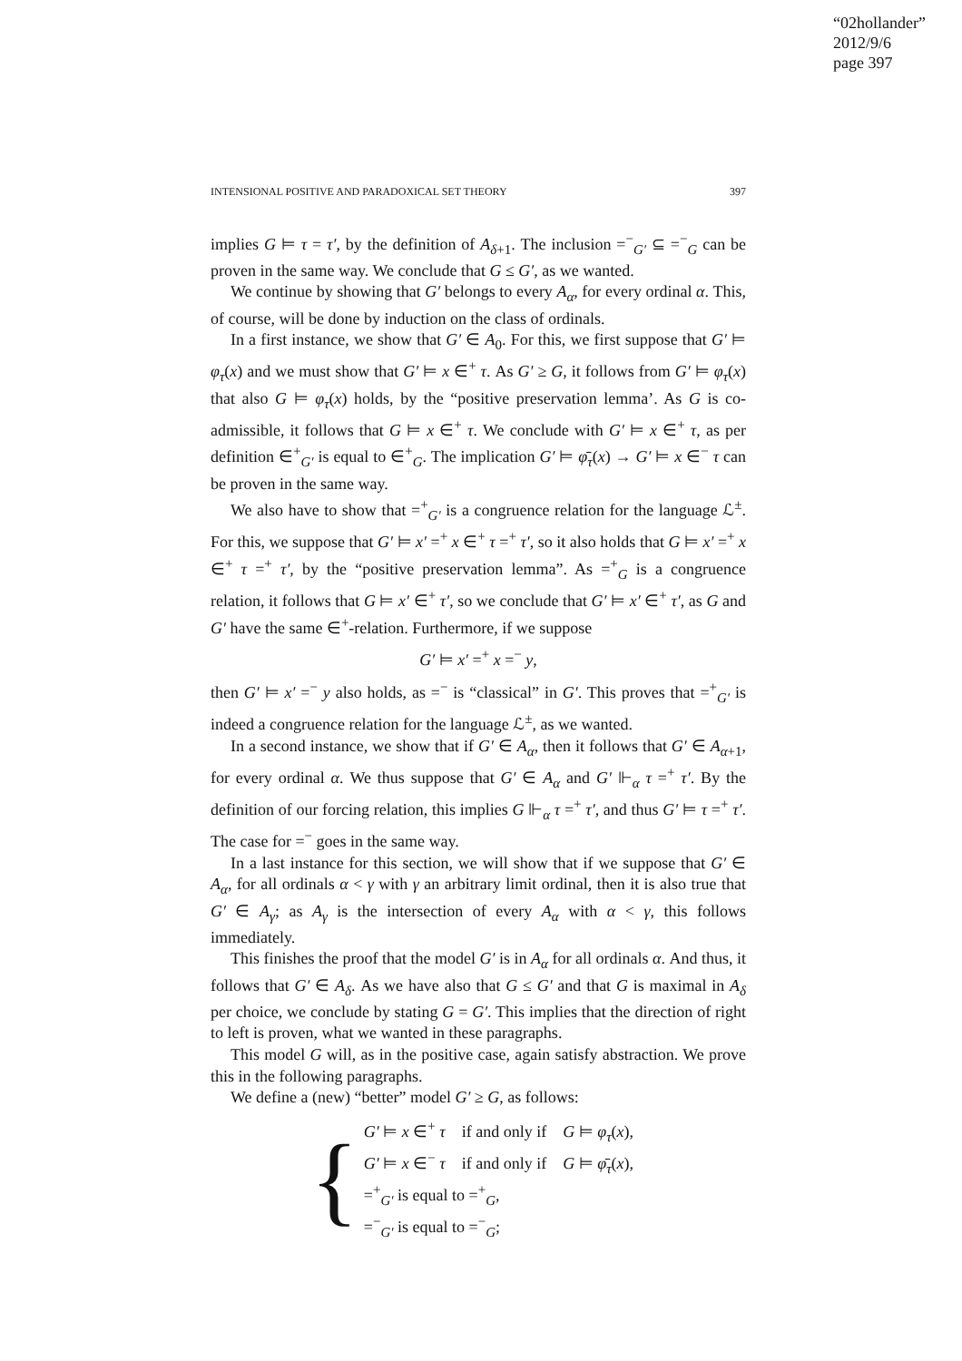“02hollander”
2012/9/6
page 397
INTENSIONAL POSITIVE AND PARADOXICAL SET THEORY 397
implies G ⊨ τ = τ′, by the definition of A<sub>δ+1</sub>. The inclusion =<sup>−</sup><sub>G′</sub> ⊆ =<sup>−</sup><sub>G</sub> can be proven in the same way. We conclude that G ≤ G′, as we wanted.
We continue by showing that G′ belongs to every A<sub>α</sub>, for every ordinal α. This, of course, will be done by induction on the class of ordinals.
In a first instance, we show that G′ ∈ A<sub>0</sub>. For this, we first suppose that G′ ⊨ φ<sub>τ</sub>(x) and we must show that G′ ⊨ x ∈<sup>+</sup> τ. As G′ ≥ G, it follows from G′ ⊨ φ<sub>τ</sub>(x) that also G ⊨ φ<sub>τ</sub>(x) holds, by the “positive preservation lemma’. As G is co-admissible, it follows that G ⊨ x ∈<sup>+</sup> τ. We conclude with G′ ⊨ x ∈<sup>+</sup> τ, as per definition ∈<sup>+</sup><sub>G′</sub> is equal to ∈<sup>+</sup><sub>G</sub>. The implication G′ ⊨ φ̄<sub>τ</sub>(x) → G′ ⊨ x ∈<sup>−</sup> τ can be proven in the same way.
We also have to show that =<sup>+</sup><sub>G′</sub> is a congruence relation for the language ℒ<sup>±</sup>. For this, we suppose that G′ ⊨ x′ =<sup>+</sup> x ∈<sup>+</sup> τ =<sup>+</sup> τ′, so it also holds that G ⊨ x′ =<sup>+</sup> x ∈<sup>+</sup> τ =<sup>+</sup> τ′, by the “positive preservation lemma”. As =<sup>+</sup><sub>G</sub> is a congruence relation, it follows that G ⊨ x′ ∈<sup>+</sup> τ′, so we conclude that G′ ⊨ x′ ∈<sup>+</sup> τ′, as G and G′ have the same ∈<sup>+</sup>-relation. Furthermore, if we suppose
G′ ⊨ x′ =<sup>+</sup> x =<sup>−</sup> y,
then G′ ⊨ x′ =<sup>−</sup> y also holds, as =<sup>−</sup> is “classical” in G′. This proves that =<sup>+</sup><sub>G′</sub> is indeed a congruence relation for the language ℒ<sup>±</sup>, as we wanted.
In a second instance, we show that if G′ ∈ A<sub>α</sub>, then it follows that G′ ∈ A<sub>α+1</sub>, for every ordinal α. We thus suppose that G′ ∈ A<sub>α</sub> and G′ ⊩<sub>α</sub> τ =<sup>+</sup> τ′. By the definition of our forcing relation, this implies G ⊩<sub>α</sub> τ =<sup>+</sup> τ′, and thus G′ ⊨ τ =<sup>+</sup> τ′. The case for =<sup>−</sup> goes in the same way.
In a last instance for this section, we will show that if we suppose that G′ ∈ A<sub>α</sub>, for all ordinals α < γ with γ an arbitrary limit ordinal, then it is also true that G′ ∈ A<sub>γ</sub>; as A<sub>γ</sub> is the intersection of every A<sub>α</sub> with α < γ, this follows immediately.
This finishes the proof that the model G′ is in A<sub>α</sub> for all ordinals α. And thus, it follows that G′ ∈ A<sub>δ</sub>. As we have also that G ≤ G′ and that G is maximal in A<sub>δ</sub> per choice, we conclude by stating G = G′. This implies that the direction of right to left is proven, what we wanted in these paragraphs.
This model G will, as in the positive case, again satisfy abstraction. We prove this in the following paragraphs.
We define a (new) “better” model G′ ≥ G, as follows:
{
G′ ⊨ x ∈<sup>+</sup> τ if and only if G ⊨ φ<sub>τ</sub>(x),
G′ ⊨ x ∈<sup>−</sup> τ if and only if G ⊨ φ̄<sub>τ</sub>(x),
=<sup>+</sup><sub>G′</sub> is equal to =<sup>+</sup><sub>G</sub>,
=<sup>−</sup><sub>G′</sub> is equal to =<sup>−</sup><sub>G</sub>;